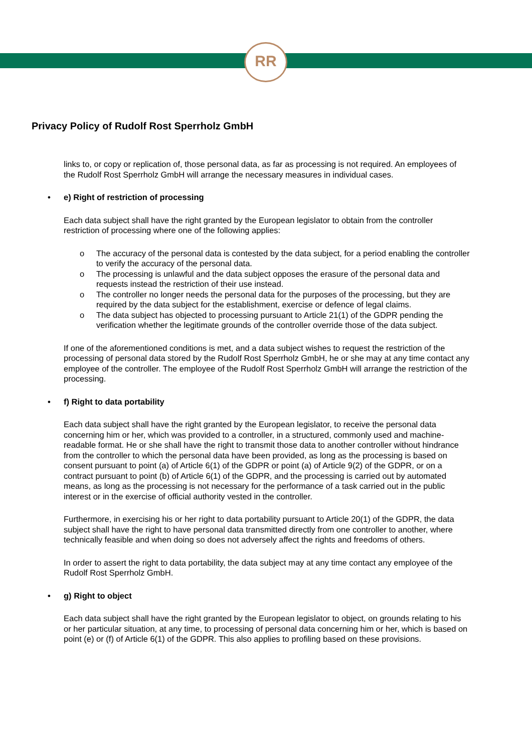RR
Privacy Policy of Rudolf Rost Sperrholz GmbH
links to, or copy or replication of, those personal data, as far as processing is not required. An employees of the Rudolf Rost Sperrholz GmbH will arrange the necessary measures in individual cases.
• e) Right of restriction of processing
Each data subject shall have the right granted by the European legislator to obtain from the controller restriction of processing where one of the following applies:
o The accuracy of the personal data is contested by the data subject, for a period enabling the controller to verify the accuracy of the personal data.
o The processing is unlawful and the data subject opposes the erasure of the personal data and requests instead the restriction of their use instead.
o The controller no longer needs the personal data for the purposes of the processing, but they are required by the data subject for the establishment, exercise or defence of legal claims.
o The data subject has objected to processing pursuant to Article 21(1) of the GDPR pending the verification whether the legitimate grounds of the controller override those of the data subject.
If one of the aforementioned conditions is met, and a data subject wishes to request the restriction of the processing of personal data stored by the Rudolf Rost Sperrholz GmbH, he or she may at any time contact any employee of the controller. The employee of the Rudolf Rost Sperrholz GmbH will arrange the restriction of the processing.
• f) Right to data portability
Each data subject shall have the right granted by the European legislator, to receive the personal data concerning him or her, which was provided to a controller, in a structured, commonly used and machine-readable format. He or she shall have the right to transmit those data to another controller without hindrance from the controller to which the personal data have been provided, as long as the processing is based on consent pursuant to point (a) of Article 6(1) of the GDPR or point (a) of Article 9(2) of the GDPR, or on a contract pursuant to point (b) of Article 6(1) of the GDPR, and the processing is carried out by automated means, as long as the processing is not necessary for the performance of a task carried out in the public interest or in the exercise of official authority vested in the controller.
Furthermore, in exercising his or her right to data portability pursuant to Article 20(1) of the GDPR, the data subject shall have the right to have personal data transmitted directly from one controller to another, where technically feasible and when doing so does not adversely affect the rights and freedoms of others.
In order to assert the right to data portability, the data subject may at any time contact any employee of the Rudolf Rost Sperrholz GmbH.
• g) Right to object
Each data subject shall have the right granted by the European legislator to object, on grounds relating to his or her particular situation, at any time, to processing of personal data concerning him or her, which is based on point (e) or (f) of Article 6(1) of the GDPR. This also applies to profiling based on these provisions.